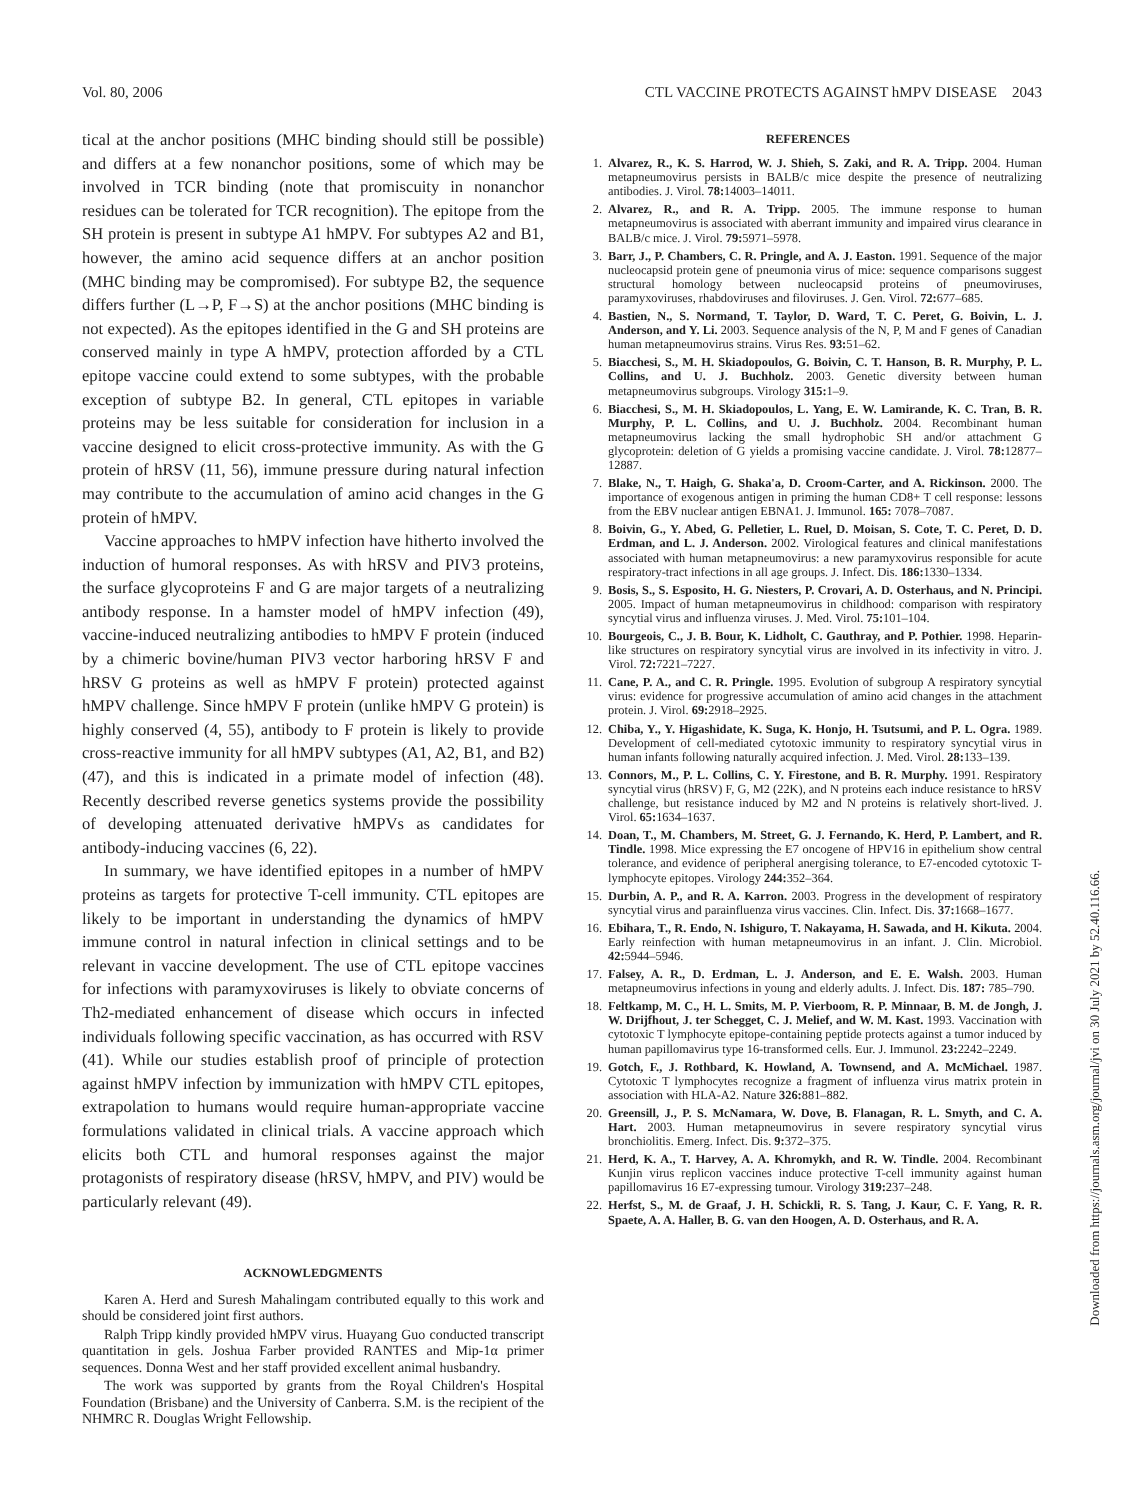Vol. 80, 2006 CTL VACCINE PROTECTS AGAINST hMPV DISEASE 2043
tical at the anchor positions (MHC binding should still be possible) and differs at a few nonanchor positions, some of which may be involved in TCR binding (note that promiscuity in nonanchor residues can be tolerated for TCR recognition). The epitope from the SH protein is present in subtype A1 hMPV. For subtypes A2 and B1, however, the amino acid sequence differs at an anchor position (MHC binding may be compromised). For subtype B2, the sequence differs further (L→P, F→S) at the anchor positions (MHC binding is not expected). As the epitopes identified in the G and SH proteins are conserved mainly in type A hMPV, protection afforded by a CTL epitope vaccine could extend to some subtypes, with the probable exception of subtype B2. In general, CTL epitopes in variable proteins may be less suitable for consideration for inclusion in a vaccine designed to elicit cross-protective immunity. As with the G protein of hRSV (11, 56), immune pressure during natural infection may contribute to the accumulation of amino acid changes in the G protein of hMPV.
Vaccine approaches to hMPV infection have hitherto involved the induction of humoral responses. As with hRSV and PIV3 proteins, the surface glycoproteins F and G are major targets of a neutralizing antibody response. In a hamster model of hMPV infection (49), vaccine-induced neutralizing antibodies to hMPV F protein (induced by a chimeric bovine/human PIV3 vector harboring hRSV F and hRSV G proteins as well as hMPV F protein) protected against hMPV challenge. Since hMPV F protein (unlike hMPV G protein) is highly conserved (4, 55), antibody to F protein is likely to provide cross-reactive immunity for all hMPV subtypes (A1, A2, B1, and B2) (47), and this is indicated in a primate model of infection (48). Recently described reverse genetics systems provide the possibility of developing attenuated derivative hMPVs as candidates for antibody-inducing vaccines (6, 22).
In summary, we have identified epitopes in a number of hMPV proteins as targets for protective T-cell immunity. CTL epitopes are likely to be important in understanding the dynamics of hMPV immune control in natural infection in clinical settings and to be relevant in vaccine development. The use of CTL epitope vaccines for infections with paramyxoviruses is likely to obviate concerns of Th2-mediated enhancement of disease which occurs in infected individuals following specific vaccination, as has occurred with RSV (41). While our studies establish proof of principle of protection against hMPV infection by immunization with hMPV CTL epitopes, extrapolation to humans would require human-appropriate vaccine formulations validated in clinical trials. A vaccine approach which elicits both CTL and humoral responses against the major protagonists of respiratory disease (hRSV, hMPV, and PIV) would be particularly relevant (49).
ACKNOWLEDGMENTS
Karen A. Herd and Suresh Mahalingam contributed equally to this work and should be considered joint first authors.
Ralph Tripp kindly provided hMPV virus. Huayang Guo conducted transcript quantitation in gels. Joshua Farber provided RANTES and Mip-1α primer sequences. Donna West and her staff provided excellent animal husbandry.
The work was supported by grants from the Royal Children's Hospital Foundation (Brisbane) and the University of Canberra. S.M. is the recipient of the NHMRC R. Douglas Wright Fellowship.
REFERENCES
1. Alvarez, R., K. S. Harrod, W. J. Shieh, S. Zaki, and R. A. Tripp. 2004. Human metapneumovirus persists in BALB/c mice despite the presence of neutralizing antibodies. J. Virol. 78: 14003–14011.
2. Alvarez, R., and R. A. Tripp. 2005. The immune response to human metapneumovirus is associated with aberrant immunity and impaired virus clearance in BALB/c mice. J. Virol. 79: 5971–5978.
3. Barr, J., P. Chambers, C. R. Pringle, and A. J. Easton. 1991. Sequence of the major nucleocapsid protein gene of pneumonia virus of mice: sequence comparisons suggest structural homology between nucleocapsid proteins of pneumoviruses, paramyxoviruses, rhabdoviruses and filoviruses. J. Gen. Virol. 72: 677–685.
4. Bastien, N., S. Normand, T. Taylor, D. Ward, T. C. Peret, G. Boivin, L. J. Anderson, and Y. Li. 2003. Sequence analysis of the N, P, M and F genes of Canadian human metapneumovirus strains. Virus Res. 93: 51–62.
5. Biacchesi, S., M. H. Skiadopoulos, G. Boivin, C. T. Hanson, B. R. Murphy, P. L. Collins, and U. J. Buchholz. 2003. Genetic diversity between human metapneumovirus subgroups. Virology 315: 1–9.
6. Biacchesi, S., M. H. Skiadopoulos, L. Yang, E. W. Lamirande, K. C. Tran, B. R. Murphy, P. L. Collins, and U. J. Buchholz. 2004. Recombinant human metapneumovirus lacking the small hydrophobic SH and/or attachment G glycoprotein: deletion of G yields a promising vaccine candidate. J. Virol. 78: 12877–12887.
7. Blake, N., T. Haigh, G. Shaka'a, D. Croom-Carter, and A. Rickinson. 2000. The importance of exogenous antigen in priming the human CD8+ T cell response: lessons from the EBV nuclear antigen EBNA1. J. Immunol. 165: 7078–7087.
8. Boivin, G., Y. Abed, G. Pelletier, L. Ruel, D. Moisan, S. Cote, T. C. Peret, D. D. Erdman, and L. J. Anderson. 2002. Virological features and clinical manifestations associated with human metapneumovirus: a new paramyxovirus responsible for acute respiratory-tract infections in all age groups. J. Infect. Dis. 186: 1330–1334.
9. Bosis, S., S. Esposito, H. G. Niesters, P. Crovari, A. D. Osterhaus, and N. Principi. 2005. Impact of human metapneumovirus in childhood: comparison with respiratory syncytial virus and influenza viruses. J. Med. Virol. 75: 101–104.
10. Bourgeois, C., J. B. Bour, K. Lidholt, C. Gauthray, and P. Pothier. 1998. Heparin-like structures on respiratory syncytial virus are involved in its infectivity in vitro. J. Virol. 72: 7221–7227.
11. Cane, P. A., and C. R. Pringle. 1995. Evolution of subgroup A respiratory syncytial virus: evidence for progressive accumulation of amino acid changes in the attachment protein. J. Virol. 69: 2918–2925.
12. Chiba, Y., Y. Higashidate, K. Suga, K. Honjo, H. Tsutsumi, and P. L. Ogra. 1989. Development of cell-mediated cytotoxic immunity to respiratory syncytial virus in human infants following naturally acquired infection. J. Med. Virol. 28: 133–139.
13. Connors, M., P. L. Collins, C. Y. Firestone, and B. R. Murphy. 1991. Respiratory syncytial virus (hRSV) F, G, M2 (22K), and N proteins each induce resistance to hRSV challenge, but resistance induced by M2 and N proteins is relatively short-lived. J. Virol. 65: 1634–1637.
14. Doan, T., M. Chambers, M. Street, G. J. Fernando, K. Herd, P. Lambert, and R. Tindle. 1998. Mice expressing the E7 oncogene of HPV16 in epithelium show central tolerance, and evidence of peripheral anergising tolerance, to E7-encoded cytotoxic T-lymphocyte epitopes. Virology 244: 352–364.
15. Durbin, A. P., and R. A. Karron. 2003. Progress in the development of respiratory syncytial virus and parainfluenza virus vaccines. Clin. Infect. Dis. 37: 1668–1677.
16. Ebihara, T., R. Endo, N. Ishiguro, T. Nakayama, H. Sawada, and H. Kikuta. 2004. Early reinfection with human metapneumovirus in an infant. J. Clin. Microbiol. 42: 5944–5946.
17. Falsey, A. R., D. Erdman, L. J. Anderson, and E. E. Walsh. 2003. Human metapneumovirus infections in young and elderly adults. J. Infect. Dis. 187: 785–790.
18. Feltkamp, M. C., H. L. Smits, M. P. Vierboom, R. P. Minnaar, B. M. de Jongh, J. W. Drijfhout, J. ter Schegget, C. J. Melief, and W. M. Kast. 1993. Vaccination with cytotoxic T lymphocyte epitope-containing peptide protects against a tumor induced by human papillomavirus type 16-transformed cells. Eur. J. Immunol. 23: 2242–2249.
19. Gotch, F., J. Rothbard, K. Howland, A. Townsend, and A. McMichael. 1987. Cytotoxic T lymphocytes recognize a fragment of influenza virus matrix protein in association with HLA-A2. Nature 326: 881–882.
20. Greensill, J., P. S. McNamara, W. Dove, B. Flanagan, R. L. Smyth, and C. A. Hart. 2003. Human metapneumovirus in severe respiratory syncytial virus bronchiolitis. Emerg. Infect. Dis. 9: 372–375.
21. Herd, K. A., T. Harvey, A. A. Khromykh, and R. W. Tindle. 2004. Recombinant Kunjin virus replicon vaccines induce protective T-cell immunity against human papillomavirus 16 E7-expressing tumour. Virology 319: 237–248.
22. Herfst, S., M. de Graaf, J. H. Schickli, R. S. Tang, J. Kaur, C. F. Yang, R. R. Spaete, A. A. Haller, B. G. van den Hoogen, A. D. Osterhaus, and R. A.
Downloaded from https://journals.asm.org/journal/jvi on 30 July 2021 by 52.40.116.66.